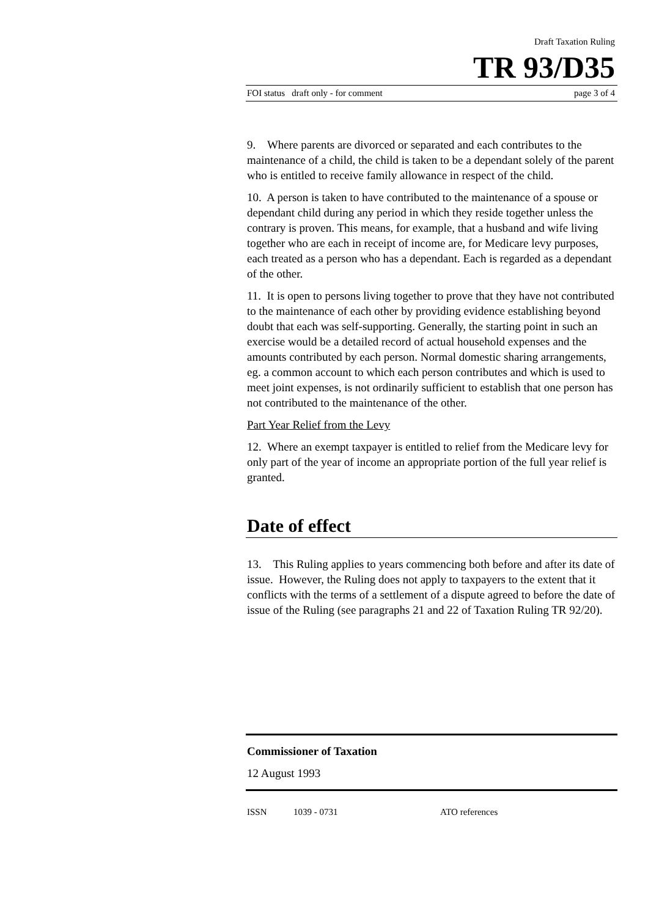Draft Taxation Ruling
TR 93/D35
FOI status draft only - for comment page 3 of 4
9. Where parents are divorced or separated and each contributes to the maintenance of a child, the child is taken to be a dependant solely of the parent who is entitled to receive family allowance in respect of the child.
10. A person is taken to have contributed to the maintenance of a spouse or dependant child during any period in which they reside together unless the contrary is proven. This means, for example, that a husband and wife living together who are each in receipt of income are, for Medicare levy purposes, each treated as a person who has a dependant. Each is regarded as a dependant of the other.
11. It is open to persons living together to prove that they have not contributed to the maintenance of each other by providing evidence establishing beyond doubt that each was self-supporting. Generally, the starting point in such an exercise would be a detailed record of actual household expenses and the amounts contributed by each person. Normal domestic sharing arrangements, eg. a common account to which each person contributes and which is used to meet joint expenses, is not ordinarily sufficient to establish that one person has not contributed to the maintenance of the other.
Part Year Relief from the Levy
12. Where an exempt taxpayer is entitled to relief from the Medicare levy for only part of the year of income an appropriate portion of the full year relief is granted.
Date of effect
13. This Ruling applies to years commencing both before and after its date of issue. However, the Ruling does not apply to taxpayers to the extent that it conflicts with the terms of a settlement of a dispute agreed to before the date of issue of the Ruling (see paragraphs 21 and 22 of Taxation Ruling TR 92/20).
Commissioner of Taxation
12 August 1993
ISSN 1039 - 0731 ATO references